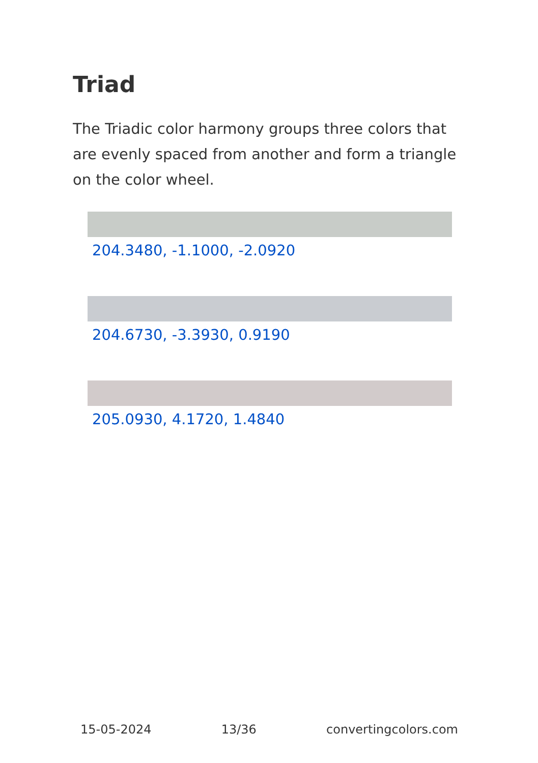Triad
The Triadic color harmony groups three colors that are evenly spaced from another and form a triangle on the color wheel.
204.3480, -1.1000, -2.0920
204.6730, -3.3930, 0.9190
205.0930, 4.1720, 1.4840
15-05-2024 13/36 convertingcolors.com